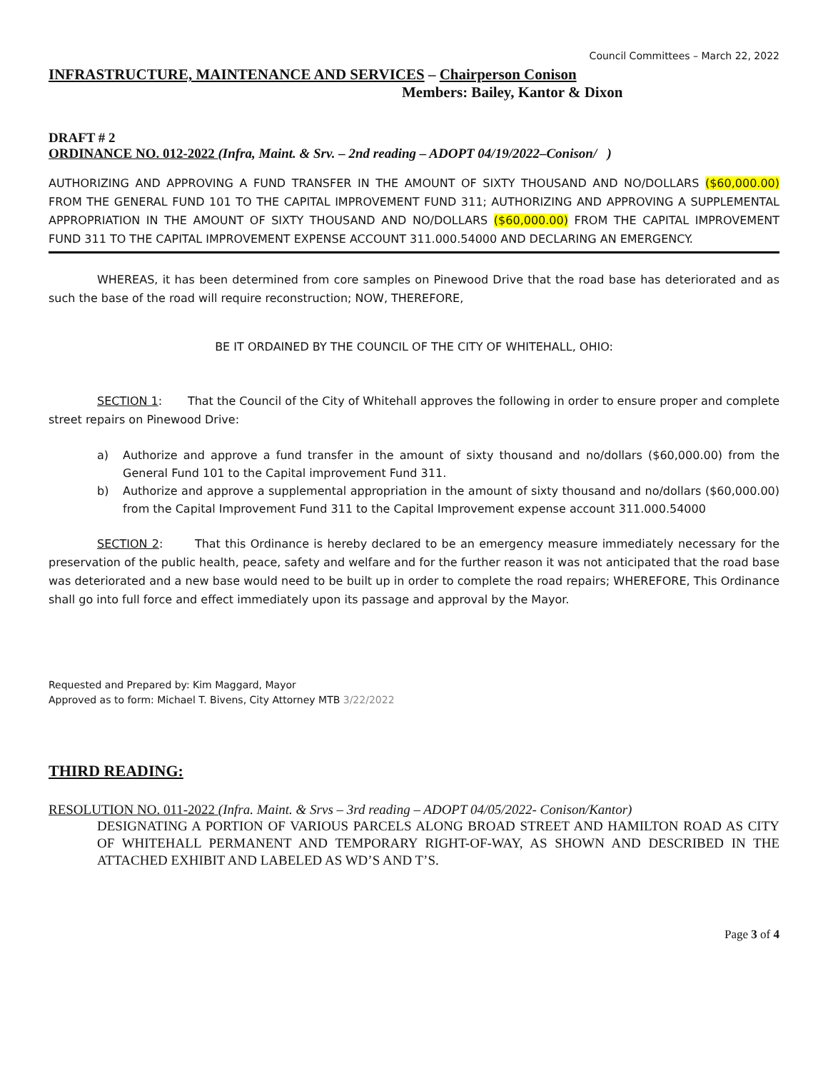Council Committees – March 22, 2022
INFRASTRUCTURE, MAINTENANCE AND SERVICES – Chairperson Conison
Members: Bailey, Kantor & Dixon
DRAFT # 2
ORDINANCE NO. 012-2022 (Infra, Maint. & Srv. – 2nd reading – ADOPT 04/19/2022–Conison/ )
AUTHORIZING AND APPROVING A FUND TRANSFER IN THE AMOUNT OF SIXTY THOUSAND AND NO/DOLLARS ($60,000.00) FROM THE GENERAL FUND 101 TO THE CAPITAL IMPROVEMENT FUND 311; AUTHORIZING AND APPROVING A SUPPLEMENTAL APPROPRIATION IN THE AMOUNT OF SIXTY THOUSAND AND NO/DOLLARS ($60,000.00) FROM THE CAPITAL IMPROVEMENT FUND 311 TO THE CAPITAL IMPROVEMENT EXPENSE ACCOUNT 311.000.54000 AND DECLARING AN EMERGENCY.
WHEREAS, it has been determined from core samples on Pinewood Drive that the road base has deteriorated and as such the base of the road will require reconstruction; NOW, THEREFORE,
BE IT ORDAINED BY THE COUNCIL OF THE CITY OF WHITEHALL, OHIO:
SECTION 1: That the Council of the City of Whitehall approves the following in order to ensure proper and complete street repairs on Pinewood Drive:
a) Authorize and approve a fund transfer in the amount of sixty thousand and no/dollars ($60,000.00) from the General Fund 101 to the Capital improvement Fund 311.
b) Authorize and approve a supplemental appropriation in the amount of sixty thousand and no/dollars ($60,000.00) from the Capital Improvement Fund 311 to the Capital Improvement expense account 311.000.54000
SECTION 2: That this Ordinance is hereby declared to be an emergency measure immediately necessary for the preservation of the public health, peace, safety and welfare and for the further reason it was not anticipated that the road base was deteriorated and a new base would need to be built up in order to complete the road repairs; WHEREFORE, This Ordinance shall go into full force and effect immediately upon its passage and approval by the Mayor.
Requested and Prepared by: Kim Maggard, Mayor
Approved as to form: Michael T. Bivens, City Attorney MTB 3/22/2022
THIRD READING:
RESOLUTION NO. 011-2022 (Infra. Maint. & Srvs – 3rd reading – ADOPT 04/05/2022- Conison/Kantor)
DESIGNATING A PORTION OF VARIOUS PARCELS ALONG BROAD STREET AND HAMILTON ROAD AS CITY OF WHITEHALL PERMANENT AND TEMPORARY RIGHT-OF-WAY, AS SHOWN AND DESCRIBED IN THE ATTACHED EXHIBIT AND LABELED AS WD’S AND T’S.
Page 3 of 4